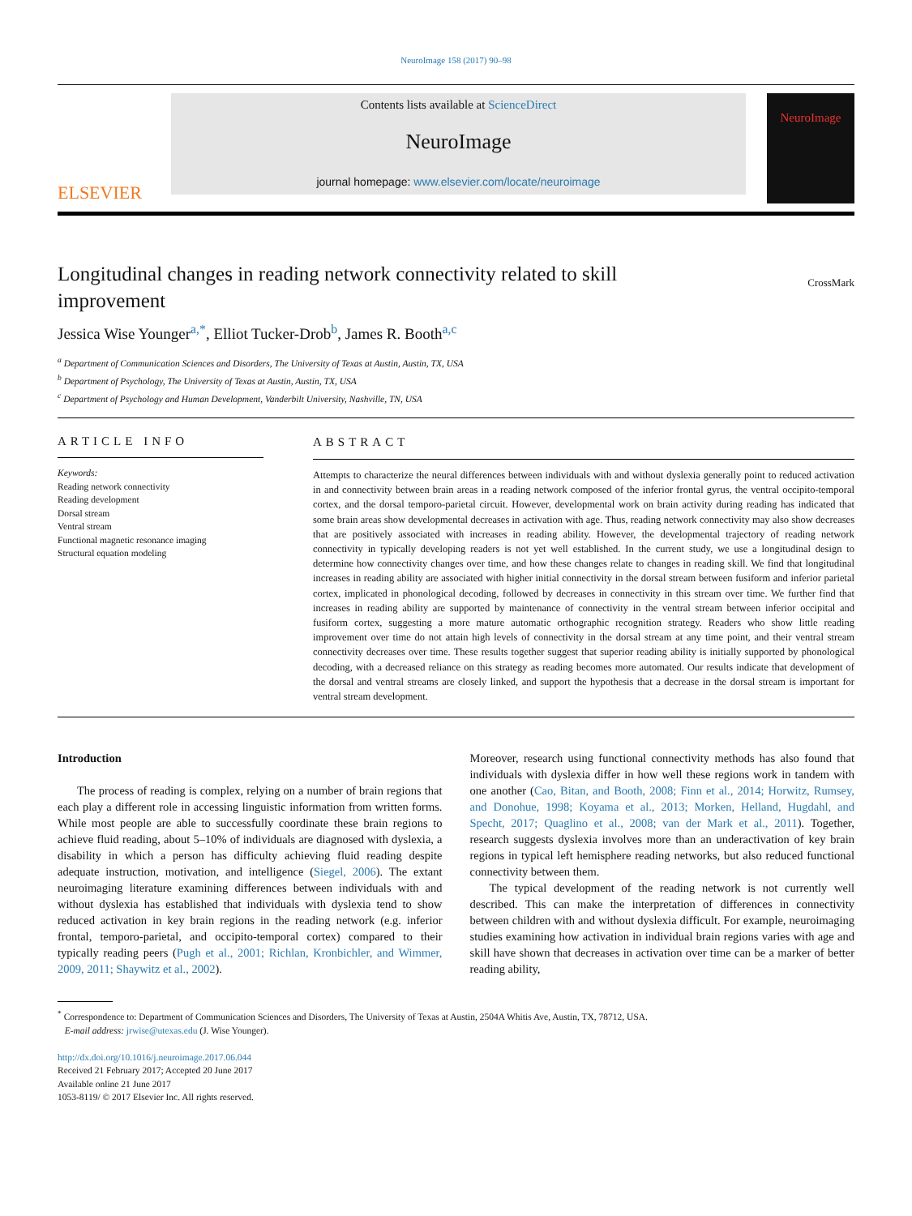NeuroImage 158 (2017) 90–98
ELSEVIER
Contents lists available at ScienceDirect
NeuroImage
journal homepage: www.elsevier.com/locate/neuroimage
NeuroImage
Longitudinal changes in reading network connectivity related to skill improvement
CrossMark
Jessica Wise Younger<sup>a,*</sup>, Elliot Tucker-Drob<sup>b</sup>, James R. Booth<sup>a,c</sup>
<sup>a</sup> Department of Communication Sciences and Disorders, The University of Texas at Austin, Austin, TX, USA
<sup>b</sup> Department of Psychology, The University of Texas at Austin, Austin, TX, USA
<sup>c</sup> Department of Psychology and Human Development, Vanderbilt University, Nashville, TN, USA
ARTICLE INFO
Keywords:
Reading network connectivity
Reading development
Dorsal stream
Ventral stream
Functional magnetic resonance imaging
Structural equation modeling
ABSTRACT
Attempts to characterize the neural differences between individuals with and without dyslexia generally point to reduced activation in and connectivity between brain areas in a reading network composed of the inferior frontal gyrus, the ventral occipito-temporal cortex, and the dorsal temporo-parietal circuit. However, developmental work on brain activity during reading has indicated that some brain areas show developmental decreases in activation with age. Thus, reading network connectivity may also show decreases that are positively associated with increases in reading ability. However, the developmental trajectory of reading network connectivity in typically developing readers is not yet well established. In the current study, we use a longitudinal design to determine how connectivity changes over time, and how these changes relate to changes in reading skill. We find that longitudinal increases in reading ability are associated with higher initial connectivity in the dorsal stream between fusiform and inferior parietal cortex, implicated in phonological decoding, followed by decreases in connectivity in this stream over time. We further find that increases in reading ability are supported by maintenance of connectivity in the ventral stream between inferior occipital and fusiform cortex, suggesting a more mature automatic orthographic recognition strategy. Readers who show little reading improvement over time do not attain high levels of connectivity in the dorsal stream at any time point, and their ventral stream connectivity decreases over time. These results together suggest that superior reading ability is initially supported by phonological decoding, with a decreased reliance on this strategy as reading becomes more automated. Our results indicate that development of the dorsal and ventral streams are closely linked, and support the hypothesis that a decrease in the dorsal stream is important for ventral stream development.
Introduction
The process of reading is complex, relying on a number of brain regions that each play a different role in accessing linguistic information from written forms. While most people are able to successfully coordinate these brain regions to achieve fluid reading, about 5–10% of individuals are diagnosed with dyslexia, a disability in which a person has difficulty achieving fluid reading despite adequate instruction, motivation, and intelligence (Siegel, 2006). The extant neuroimaging literature examining differences between individuals with and without dyslexia has established that individuals with dyslexia tend to show reduced activation in key brain regions in the reading network (e.g. inferior frontal, temporo-parietal, and occipito-temporal cortex) compared to their typically reading peers (Pugh et al., 2001; Richlan, Kronbichler, and Wimmer, 2009, 2011; Shaywitz et al., 2002).
Moreover, research using functional connectivity methods has also found that individuals with dyslexia differ in how well these regions work in tandem with one another (Cao, Bitan, and Booth, 2008; Finn et al., 2014; Horwitz, Rumsey, and Donohue, 1998; Koyama et al., 2013; Morken, Helland, Hugdahl, and Specht, 2017; Quaglino et al., 2008; van der Mark et al., 2011). Together, research suggests dyslexia involves more than an underactivation of key brain regions in typical left hemisphere reading networks, but also reduced functional connectivity between them.
The typical development of the reading network is not currently well described. This can make the interpretation of differences in connectivity between children with and without dyslexia difficult. For example, neuroimaging studies examining how activation in individual brain regions varies with age and skill have shown that decreases in activation over time can be a marker of better reading ability,
<sup>*</sup> Correspondence to: Department of Communication Sciences and Disorders, The University of Texas at Austin, 2504A Whitis Ave, Austin, TX, 78712, USA.
E-mail address: jrwise@utexas.edu (J. Wise Younger).
http://dx.doi.org/10.1016/j.neuroimage.2017.06.044
Received 21 February 2017; Accepted 20 June 2017
Available online 21 June 2017
1053-8119/ © 2017 Elsevier Inc. All rights reserved.